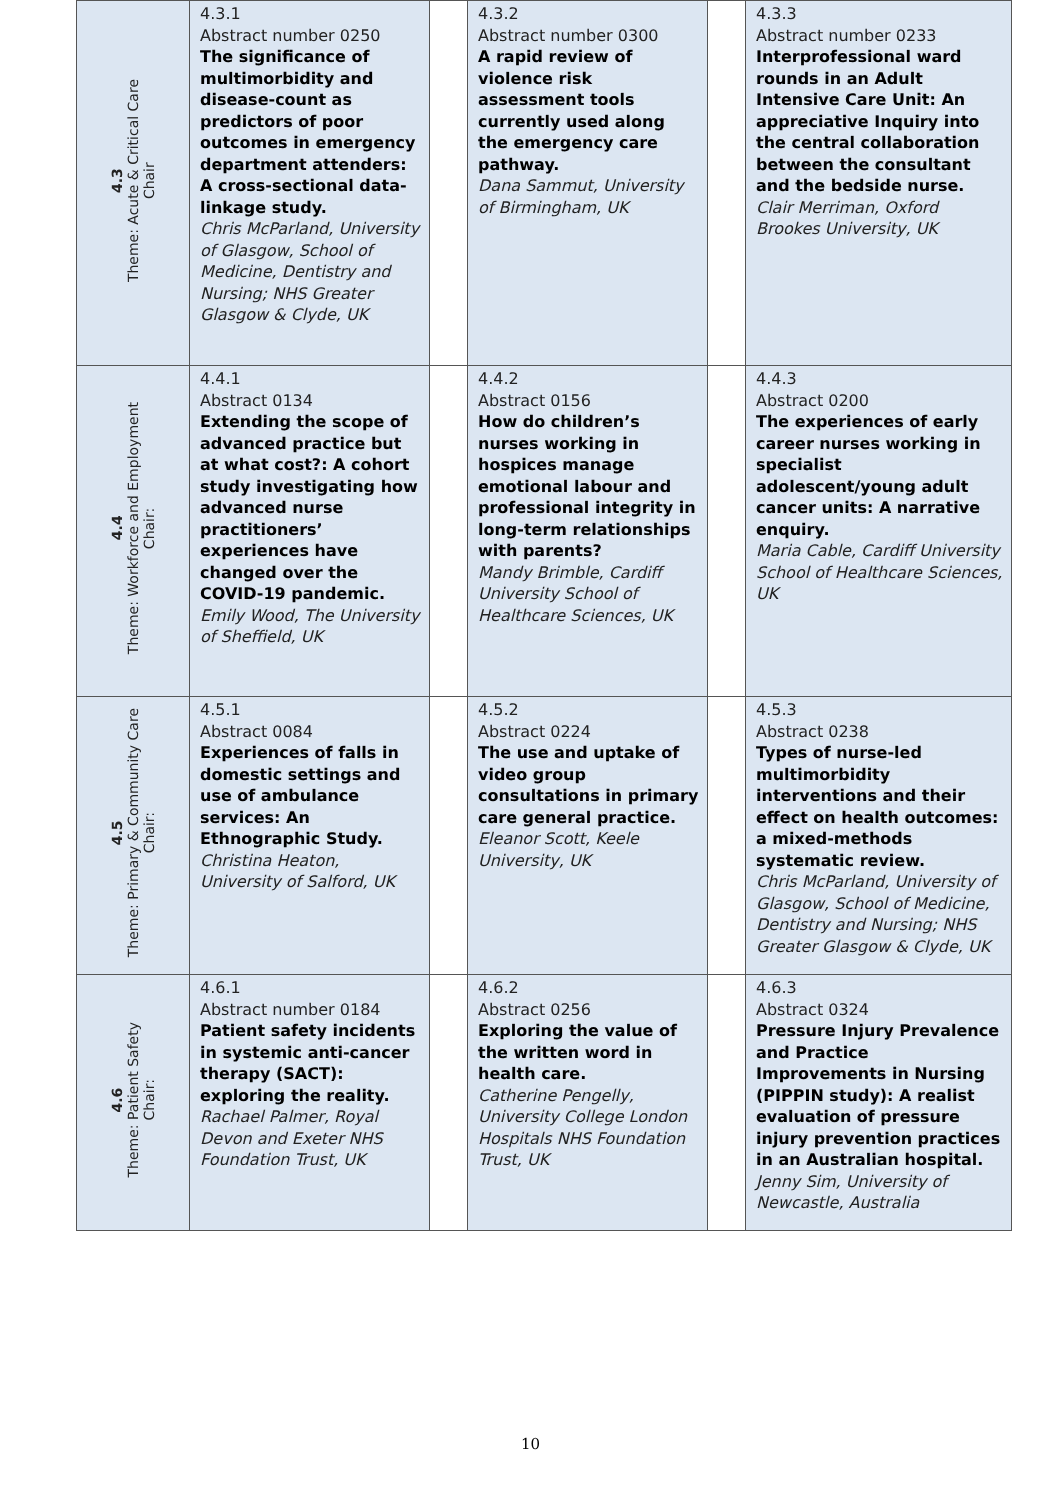| 4.3 Theme: Acute & Critical Care Chair | 4.3.1 Abstract number 0250 The significance of multimorbidity and disease-count as predictors of poor outcomes in emergency department attenders: A cross-sectional data-linkage study. Chris McParland, University of Glasgow, School of Medicine, Dentistry and Nursing; NHS Greater Glasgow & Clyde, UK | | 4.3.2 Abstract number 0300 A rapid review of violence risk assessment tools currently used along the emergency care pathway. Dana Sammut, University of Birmingham, UK | | 4.3.3 Abstract number 0233 Interprofessional ward rounds in an Adult Intensive Care Unit: An appreciative Inquiry into the central collaboration between the consultant and the bedside nurse. Clair Merriman, Oxford Brookes University, UK |
| 4.4 Theme: Workforce and Employment Chair: | 4.4.1 Abstract 0134 Extending the scope of advanced practice but at what cost?: A cohort study investigating how advanced nurse practitioners’ experiences have changed over the COVID-19 pandemic. Emily Wood, The University of Sheffield, UK | | 4.4.2 Abstract 0156 How do children’s nurses working in hospices manage emotional labour and professional integrity in long-term relationships with parents? Mandy Brimble, Cardiff University School of Healthcare Sciences, UK | | 4.4.3 Abstract 0200 The experiences of early career nurses working in specialist adolescent/young adult cancer units: A narrative enquiry. Maria Cable, Cardiff University School of Healthcare Sciences, UK |
| 4.5 Theme: Primary & Community Care Chair: | 4.5.1 Abstract 0084 Experiences of falls in domestic settings and use of ambulance services: An Ethnographic Study. Christina Heaton, University of Salford, UK | | 4.5.2 Abstract 0224 The use and uptake of video group consultations in primary care general practice. Eleanor Scott, Keele University, UK | | 4.5.3 Abstract 0238 Types of nurse-led multimorbidity interventions and their effect on health outcomes: a mixed-methods systematic review. Chris McParland, University of Glasgow, School of Medicine, Dentistry and Nursing; NHS Greater Glasgow & Clyde, UK |
| 4.6 Theme: Patient Safety Chair: | 4.6.1 Abstract number 0184 Patient safety incidents in systemic anti-cancer therapy (SACT): exploring the reality. Rachael Palmer, Royal Devon and Exeter NHS Foundation Trust, UK | | 4.6.2 Abstract 0256 Exploring the value of the written word in health care. Catherine Pengelly, University College London Hospitals NHS Foundation Trust, UK | | 4.6.3 Abstract 0324 Pressure Injury Prevalence and Practice Improvements in Nursing (PIPPIN study): A realist evaluation of pressure injury prevention practices in an Australian hospital. Jenny Sim, University of Newcastle, Australia |
10